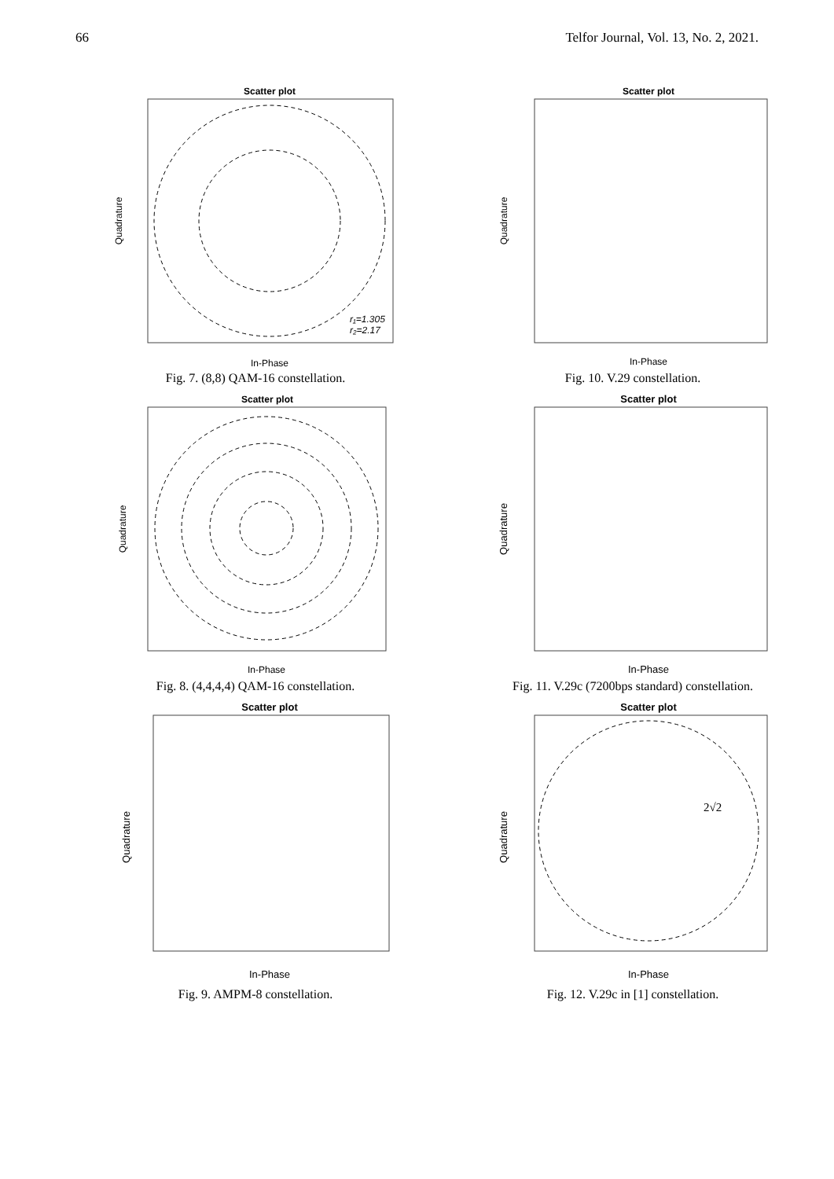66 Telfor Journal, Vol. 13, No. 2, 2021.
Scatter plot
r₁=1.305
r₂=2.17
In-Phase
Quadrature
Fig. 7. (8,8) QAM-16 constellation.
Scatter plot
In-Phase
Quadrature
Fig. 10. V.29 constellation.
Scatter plot
In-Phase
Quadrature
Fig. 8. (4,4,4,4) QAM-16 constellation.
Scatter plot
In-Phase
Quadrature
Fig. 11. V.29c (7200bps standard) constellation.
Scatter plot
In-Phase
Quadrature
Fig. 9. AMPM-8 constellation.
Scatter plot
2√2
In-Phase
Quadrature
Fig. 12. V.29c in [1] constellation.